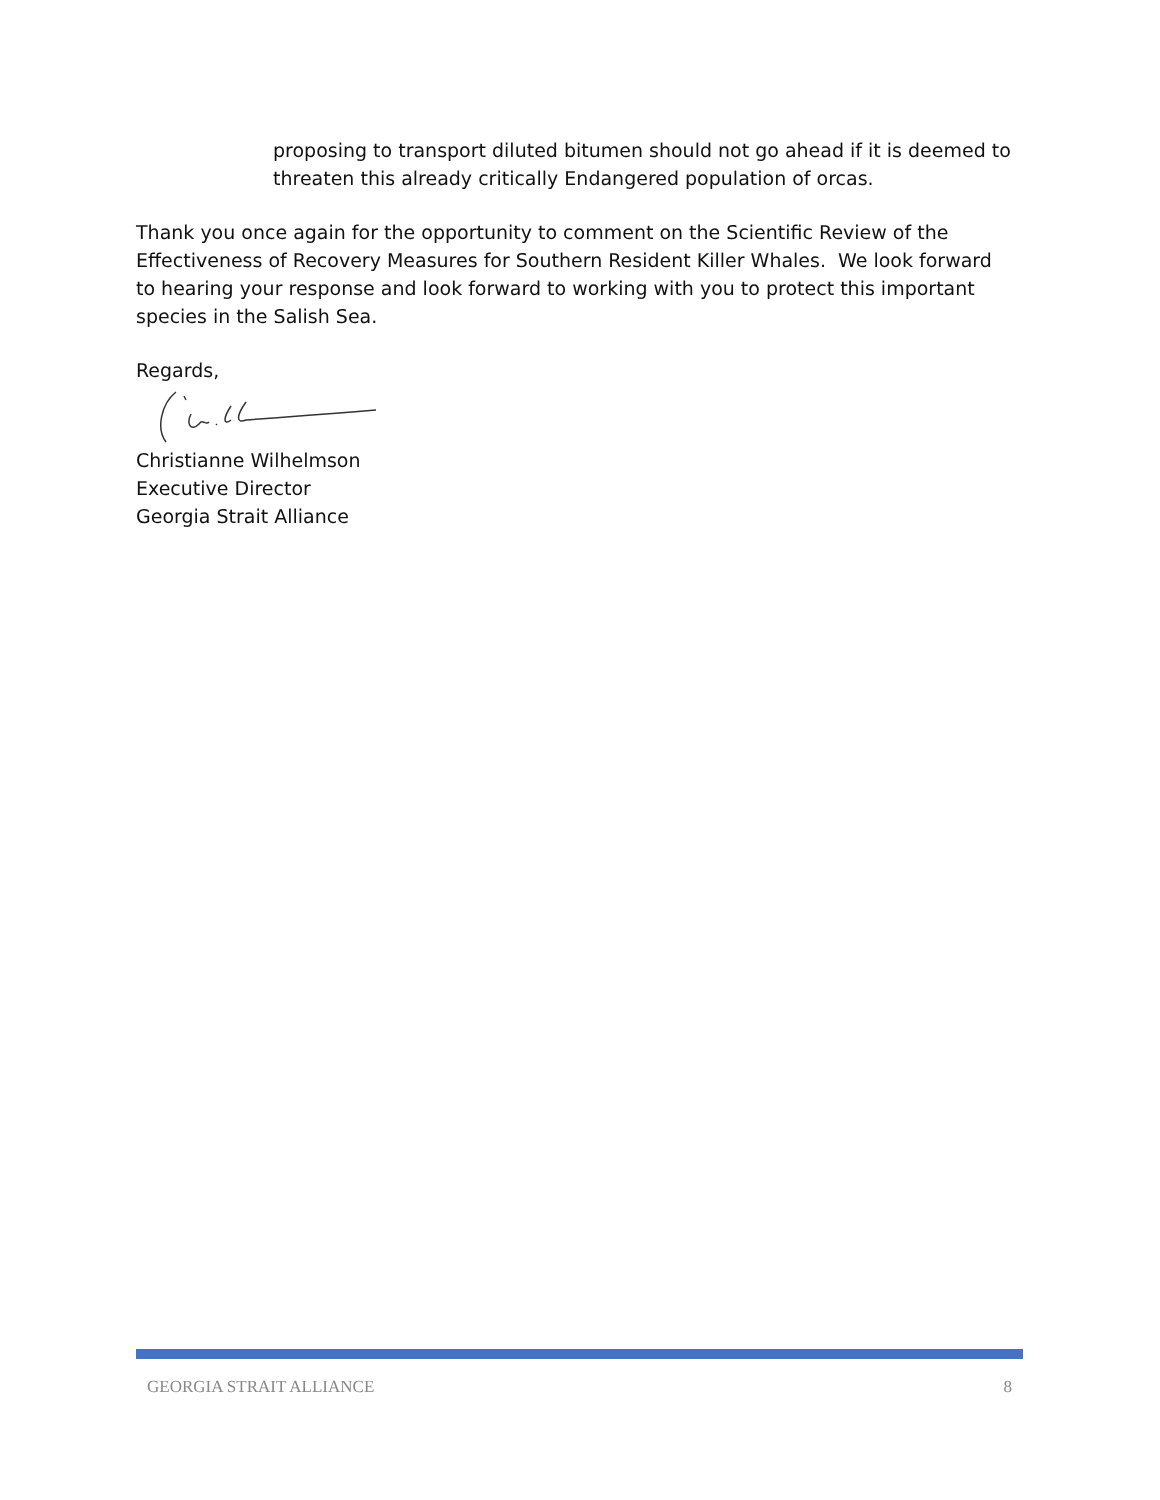proposing to transport diluted bitumen should not go ahead if it is deemed to threaten this already critically Endangered population of orcas.
Thank you once again for the opportunity to comment on the Scientific Review of the Effectiveness of Recovery Measures for Southern Resident Killer Whales. We look forward to hearing your response and look forward to working with you to protect this important species in the Salish Sea.
Regards,
Christianne Wilhelmson
Executive Director
Georgia Strait Alliance
GEORGIA STRAIT ALLIANCE 8